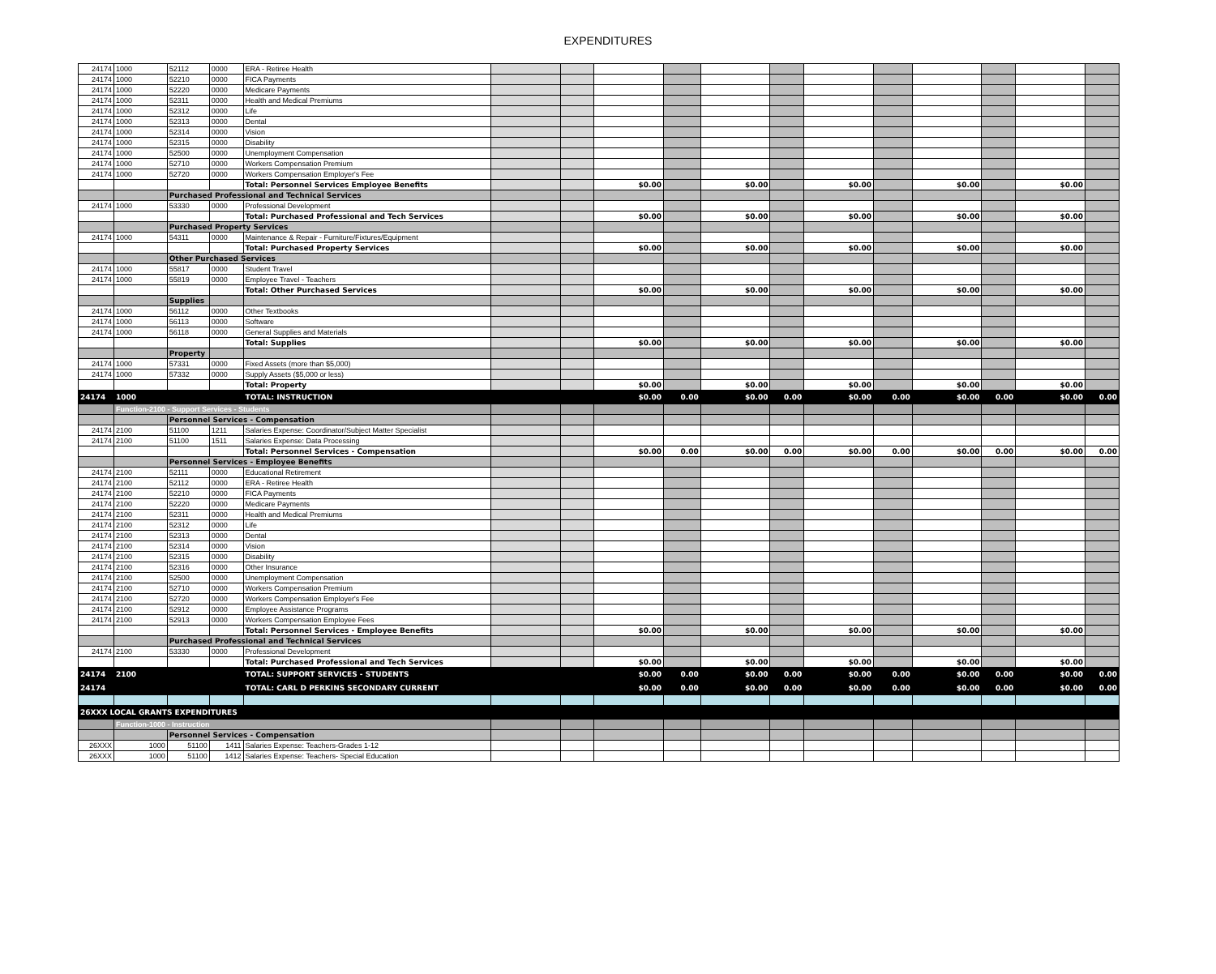EXPENDITURES
| 24174 | 1000 | 52112 | 0000 | ERA - Retiree Health | | | | | | | | | | | | |
| 24174 | 1000 | 52210 | 0000 | FICA Payments | | | | | | | | | | | | |
| 24174 | 1000 | 52220 | 0000 | Medicare Payments | | | | | | | | | | | | |
| 24174 | 1000 | 52311 | 0000 | Health and Medical Premiums | | | | | | | | | | | | |
| 24174 | 1000 | 52312 | 0000 | Life | | | | | | | | | | | | |
| 24174 | 1000 | 52313 | 0000 | Dental | | | | | | | | | | | | |
| 24174 | 1000 | 52314 | 0000 | Vision | | | | | | | | | | | | |
| 24174 | 1000 | 52315 | 0000 | Disability | | | | | | | | | | | | |
| 24174 | 1000 | 52500 | 0000 | Unemployment Compensation | | | | | | | | | | | | |
| 24174 | 1000 | 52710 | 0000 | Workers Compensation Premium | | | | | | | | | | | | |
| 24174 | 1000 | 52720 | 0000 | Workers Compensation Employer's Fee | | | | | | | | | | | | |
| | | | | Total: Personnel Services Employee Benefits | | | $0.00 | | $0.00 | | $0.00 | | $0.00 | | $0.00 | |
| | | Purchased Professional and Technical Services | | | | | | | | | | | | | | |
| 24174 | 1000 | 53330 | 0000 | Professional Development | | | | | | | | | | | | |
| | | | | Total: Purchased Professional and Tech Services | | | $0.00 | | $0.00 | | $0.00 | | $0.00 | | $0.00 | |
| | | Purchased Property Services | | | | | | | | | | | | | | |
| 24174 | 1000 | 54311 | 0000 | Maintenance & Repair - Furniture/Fixtures/Equipment | | | | | | | | | | | | |
| | | | | Total: Purchased Property Services | | | $0.00 | | $0.00 | | $0.00 | | $0.00 | | $0.00 | |
| | | Other Purchased Services | | | | | | | | | | | | | | |
| 24174 | 1000 | 55817 | 0000 | Student Travel | | | | | | | | | | | | |
| 24174 | 1000 | 55819 | 0000 | Employee Travel - Teachers | | | | | | | | | | | | |
| | | | | Total: Other Purchased Services | | | $0.00 | | $0.00 | | $0.00 | | $0.00 | | $0.00 | |
| | | Supplies | | | | | | | | | | | | | | |
| 24174 | 1000 | 56112 | 0000 | Other Textbooks | | | | | | | | | | | | |
| 24174 | 1000 | 56113 | 0000 | Software | | | | | | | | | | | | |
| 24174 | 1000 | 56118 | 0000 | General Supplies and Materials | | | | | | | | | | | | |
| | | | | Total: Supplies | | | $0.00 | | $0.00 | | $0.00 | | $0.00 | | $0.00 | |
| | | Property | | | | | | | | | | | | | | |
| 24174 | 1000 | 57331 | 0000 | Fixed Assets (more than $5,000) | | | | | | | | | | | | |
| 24174 | 1000 | 57332 | 0000 | Supply Assets ($5,000 or less) | | | | | | | | | | | | |
| | | | | Total: Property | | | $0.00 | | $0.00 | | $0.00 | | $0.00 | | $0.00 | |
| 24174 | 1000 | | | TOTAL: INSTRUCTION | | | $0.00 | 0.00 | $0.00 | 0.00 | $0.00 | 0.00 | $0.00 | 0.00 | $0.00 | 0.00 |
| | Function-2100 - Support Services - Students | | | | | | | | | | | | | | | |
| | | Personnel Services - Compensation | | | | | | | | | | | | | | |
| 24174 | 2100 | 51100 | 1211 | Salaries Expense: Coordinator/Subject Matter Specialist | | | | | | | | | | | | |
| 24174 | 2100 | 51100 | 1511 | Salaries Expense: Data Processing | | | | | | | | | | | | |
| | | | | Total: Personnel Services - Compensation | | | $0.00 | 0.00 | $0.00 | 0.00 | $0.00 | 0.00 | $0.00 | 0.00 | $0.00 | 0.00 |
| | | Personnel Services - Employee Benefits | | | | | | | | | | | | | | |
| 24174 | 2100 | 52111 | 0000 | Educational Retirement | | | | | | | | | | | | |
| 24174 | 2100 | 52112 | 0000 | ERA - Retiree Health | | | | | | | | | | | | |
| 24174 | 2100 | 52210 | 0000 | FICA Payments | | | | | | | | | | | | |
| 24174 | 2100 | 52220 | 0000 | Medicare Payments | | | | | | | | | | | | |
| 24174 | 2100 | 52311 | 0000 | Health and Medical Premiums | | | | | | | | | | | | |
| 24174 | 2100 | 52312 | 0000 | Life | | | | | | | | | | | | |
| 24174 | 2100 | 52313 | 0000 | Dental | | | | | | | | | | | | |
| 24174 | 2100 | 52314 | 0000 | Vision | | | | | | | | | | | | |
| 24174 | 2100 | 52315 | 0000 | Disability | | | | | | | | | | | | |
| 24174 | 2100 | 52316 | 0000 | Other Insurance | | | | | | | | | | | | |
| 24174 | 2100 | 52500 | 0000 | Unemployment Compensation | | | | | | | | | | | | |
| 24174 | 2100 | 52710 | 0000 | Workers Compensation Premium | | | | | | | | | | | | |
| 24174 | 2100 | 52720 | 0000 | Workers Compensation Employer's Fee | | | | | | | | | | | | |
| 24174 | 2100 | 52912 | 0000 | Employee Assistance Programs | | | | | | | | | | | | |
| 24174 | 2100 | 52913 | 0000 | Workers Compensation Employee Fees | | | | | | | | | | | | |
| | | | | Total: Personnel Services - Employee Benefits | | | $0.00 | | $0.00 | | $0.00 | | $0.00 | | $0.00 | |
| | | Purchased Professional and Technical Services | | | | | | | | | | | | | | |
| 24174 | 2100 | 53330 | 0000 | Professional Development | | | | | | | | | | | | |
| | | | | Total: Purchased Professional and Tech Services | | | $0.00 | | $0.00 | | $0.00 | | $0.00 | | $0.00 | |
| 24174 | 2100 | | | TOTAL: SUPPORT SERVICES - STUDENTS | | | $0.00 | 0.00 | $0.00 | 0.00 | $0.00 | 0.00 | $0.00 | 0.00 | $0.00 | 0.00 |
| 24174 | | | | TOTAL: CARL D PERKINS SECONDARY CURRENT | | | $0.00 | 0.00 | $0.00 | 0.00 | $0.00 | 0.00 | $0.00 | 0.00 | $0.00 | 0.00 |
| 26XXX LOCAL GRANTS EXPENDITURES | | | | | | | | | | | | | | | | |
| | Function-1000 - Instruction | | | | | | | | | | | | | | | |
| | | Personnel Services - Compensation | | | | | | | | | | | | | | |
| 26XXX | 1000 | 51100 | 1411 | Salaries Expense: Teachers-Grades 1-12 | | | | | | | | | | | | |
| 26XXX | 1000 | 51100 | 1412 | Salaries Expense: Teachers- Special Education | | | | | | | | | | | | |